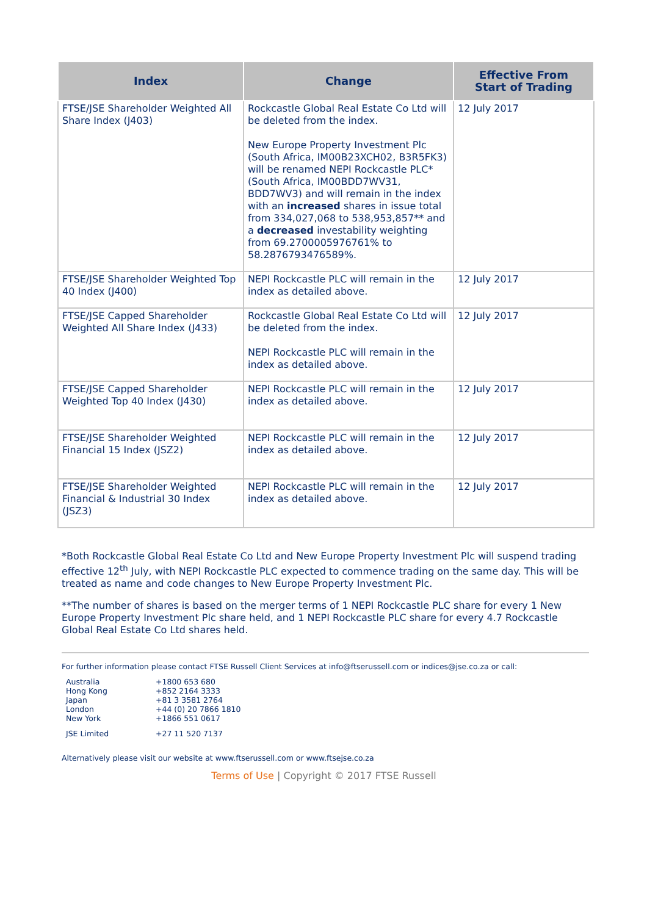| Index | Change | Effective From Start of Trading |
| --- | --- | --- |
| FTSE/JSE Shareholder Weighted All Share Index (J403) | Rockcastle Global Real Estate Co Ltd will be deleted from the index. New Europe Property Investment Plc (South Africa, IM00B23XCH02, B3R5FK3) will be renamed NEPI Rockcastle PLC* (South Africa, IM00BDD7WV31, BDD7WV3) and will remain in the index with an increased shares in issue total from 334,027,068 to 538,953,857** and a decreased investability weighting from 69.2700005976761% to 58.2876793476589%. | 12 July 2017 |
| FTSE/JSE Shareholder Weighted Top 40 Index (J400) | NEPI Rockcastle PLC will remain in the index as detailed above. | 12 July 2017 |
| FTSE/JSE Capped Shareholder Weighted All Share Index (J433) | Rockcastle Global Real Estate Co Ltd will be deleted from the index. NEPI Rockcastle PLC will remain in the index as detailed above. | 12 July 2017 |
| FTSE/JSE Capped Shareholder Weighted Top 40 Index (J430) | NEPI Rockcastle PLC will remain in the index as detailed above. | 12 July 2017 |
| FTSE/JSE Shareholder Weighted Financial 15 Index (JSZ2) | NEPI Rockcastle PLC will remain in the index as detailed above. | 12 July 2017 |
| FTSE/JSE Shareholder Weighted Financial & Industrial 30 Index (JSZ3) | NEPI Rockcastle PLC will remain in the index as detailed above. | 12 July 2017 |
*Both Rockcastle Global Real Estate Co Ltd and New Europe Property Investment Plc will suspend trading effective 12<sup>th</sup> July, with NEPI Rockcastle PLC expected to commence trading on the same day. This will be treated as name and code changes to New Europe Property Investment Plc.
**The number of shares is based on the merger terms of 1 NEPI Rockcastle PLC share for every 1 New Europe Property Investment Plc share held, and 1 NEPI Rockcastle PLC share for every 4.7 Rockcastle Global Real Estate Co Ltd shares held.
For further information please contact FTSE Russell Client Services at info@ftserussell.com or indices@jse.co.za or call:
| Australia | +1800 653 680 |
| Hong Kong | +852 2164 3333 |
| Japan | +81 3 3581 2764 |
| London | +44 (0) 20 7866 1810 |
| New York | +1866 551 0617 |
| JSE Limited | +27 11 520 7137 |
Alternatively please visit our website at www.ftserussell.com or www.ftsejse.co.za
Terms of Use | Copyright © 2017 FTSE Russell